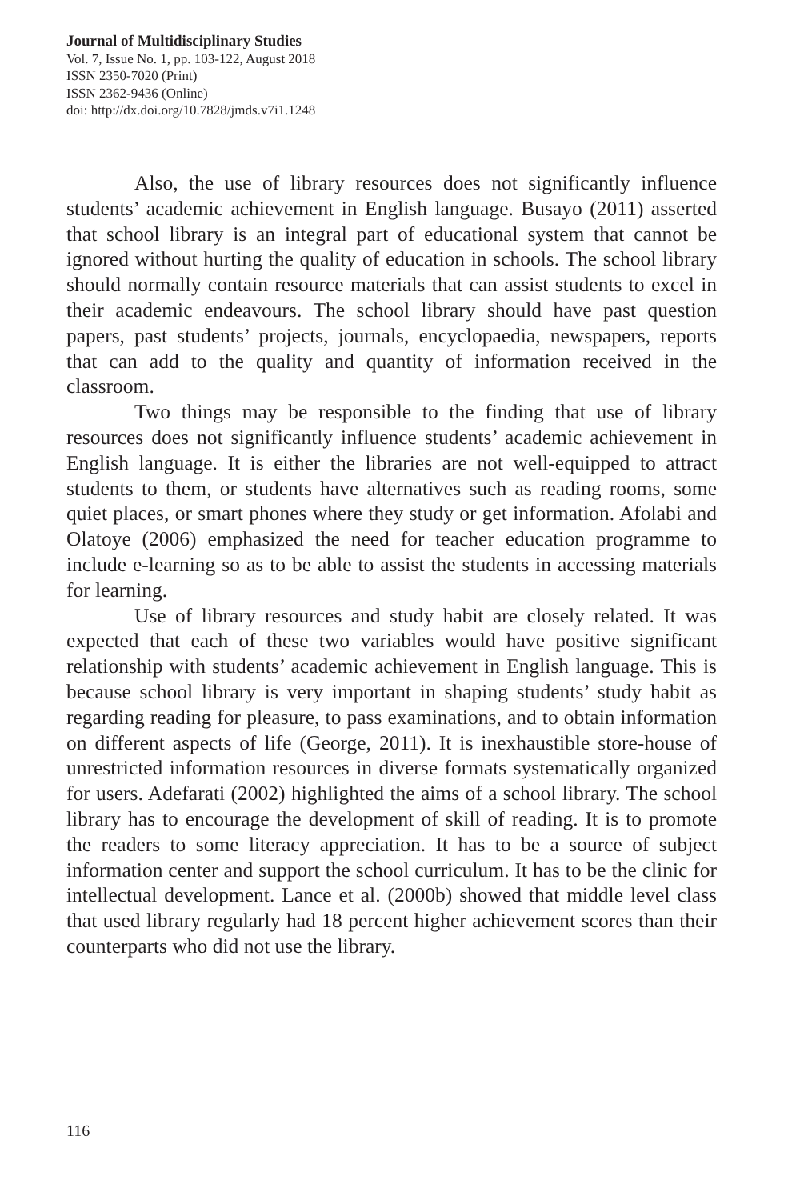Journal of Multidisciplinary Studies
Vol. 7, Issue No. 1, pp. 103-122, August 2018
ISSN 2350-7020 (Print)
ISSN 2362-9436 (Online)
doi: http://dx.doi.org/10.7828/jmds.v7i1.1248
Also, the use of library resources does not significantly influence students’ academic achievement in English language. Busayo (2011) asserted that school library is an integral part of educational system that cannot be ignored without hurting the quality of education in schools. The school library should normally contain resource materials that can assist students to excel in their academic endeavours. The school library should have past question papers, past students’ projects, journals, encyclopaedia, newspapers, reports that can add to the quality and quantity of information received in the classroom.
Two things may be responsible to the finding that use of library resources does not significantly influence students’ academic achievement in English language. It is either the libraries are not well-equipped to attract students to them, or students have alternatives such as reading rooms, some quiet places, or smart phones where they study or get information. Afolabi and Olatoye (2006) emphasized the need for teacher education programme to include e-learning so as to be able to assist the students in accessing materials for learning.
Use of library resources and study habit are closely related. It was expected that each of these two variables would have positive significant relationship with students’ academic achievement in English language. This is because school library is very important in shaping students’ study habit as regarding reading for pleasure, to pass examinations, and to obtain information on different aspects of life (George, 2011). It is inexhaustible store-house of unrestricted information resources in diverse formats systematically organized for users. Adefarati (2002) highlighted the aims of a school library. The school library has to encourage the development of skill of reading. It is to promote the readers to some literacy appreciation. It has to be a source of subject information center and support the school curriculum. It has to be the clinic for intellectual development. Lance et al. (2000b) showed that middle level class that used library regularly had 18 percent higher achievement scores than their counterparts who did not use the library.
116